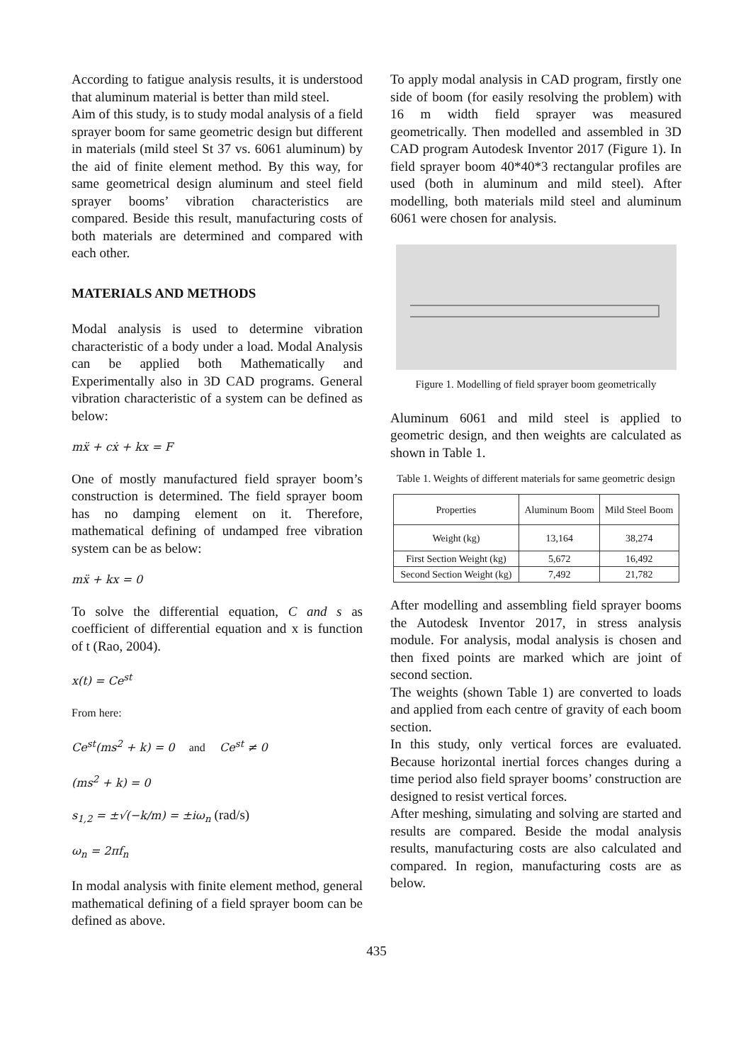According to fatigue analysis results, it is understood that aluminum material is better than mild steel.
Aim of this study, is to study modal analysis of a field sprayer boom for same geometric design but different in materials (mild steel St 37 vs. 6061 aluminum) by the aid of finite element method. By this way, for same geometrical design aluminum and steel field sprayer booms’ vibration characteristics are compared. Beside this result, manufacturing costs of both materials are determined and compared with each other.
MATERIALS AND METHODS
Modal analysis is used to determine vibration characteristic of a body under a load. Modal Analysis can be applied both Mathematically and Experimentally also in 3D CAD programs. General vibration characteristic of a system can be defined as below:
mẍ + cẋ + kx = F
One of mostly manufactured field sprayer boom’s construction is determined. The field sprayer boom has no damping element on it. Therefore, mathematical defining of undamped free vibration system can be as below:
mẍ + kx = 0
To solve the differential equation, C and s as coefficient of differential equation and x is function of t (Rao, 2004).
x(t) = Ce<sup>st</sup>
From here:
Ce<sup>st</sup>(ms<sup>2</sup> + k) = 0 and Ce<sup>st</sup> ≠ 0
(ms<sup>2</sup> + k) = 0
s<sub>1,2</sub> = ±√(−k/m) = ±iω<sub>n</sub> (rad/s)
ω<sub>n</sub> = 2πf<sub>n</sub>
In modal analysis with finite element method, general mathematical defining of a field sprayer boom can be defined as above.
To apply modal analysis in CAD program, firstly one side of boom (for easily resolving the problem) with 16 m width field sprayer was measured geometrically. Then modelled and assembled in 3D CAD program Autodesk Inventor 2017 (Figure 1). In field sprayer boom 40*40*3 rectangular profiles are used (both in aluminum and mild steel). After modelling, both materials mild steel and aluminum 6061 were chosen for analysis.
Figure 1. Modelling of field sprayer boom geometrically
Aluminum 6061 and mild steel is applied to geometric design, and then weights are calculated as shown in Table 1.
Table 1. Weights of different materials for same geometric design
| Properties | Aluminum Boom | Mild Steel Boom |
| --- | --- | --- |
| Weight (kg) | 13,164 | 38,274 |
| First Section Weight (kg) | 5,672 | 16,492 |
| Second Section Weight (kg) | 7,492 | 21,782 |
After modelling and assembling field sprayer booms the Autodesk Inventor 2017, in stress analysis module. For analysis, modal analysis is chosen and then fixed points are marked which are joint of second section.
The weights (shown Table 1) are converted to loads and applied from each centre of gravity of each boom section.
In this study, only vertical forces are evaluated. Because horizontal inertial forces changes during a time period also field sprayer booms’ construction are designed to resist vertical forces.
After meshing, simulating and solving are started and results are compared. Beside the modal analysis results, manufacturing costs are also calculated and compared. In region, manufacturing costs are as below.
435